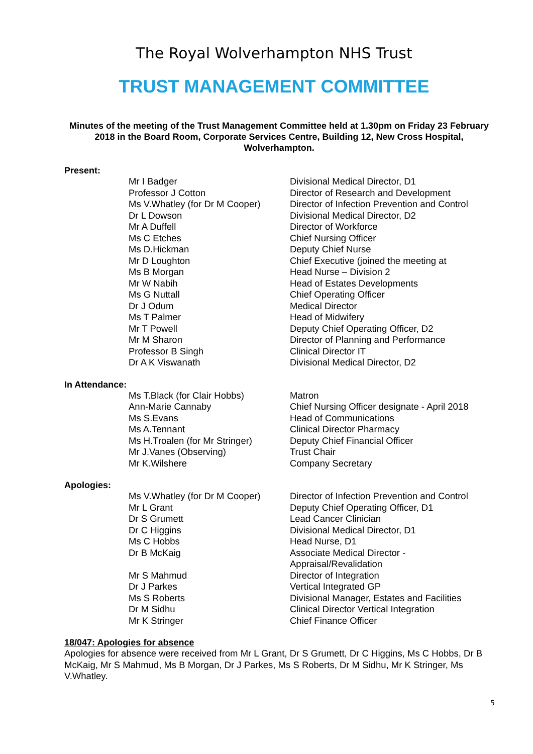The Royal Wolverhampton NHS Trust
TRUST MANAGEMENT COMMITTEE
Minutes of the meeting of the Trust Management Committee held at 1.30pm on Friday 23 February 2018 in the Board Room, Corporate Services Centre, Building 12, New Cross Hospital, Wolverhampton.
Present:
| Mr I Badger | Divisional Medical Director, D1 |
| Professor J Cotton | Director of Research and Development |
| Ms V.Whatley (for Dr M Cooper) | Director of Infection Prevention and Control |
| Dr L Dowson | Divisional Medical Director, D2 |
| Mr A Duffell | Director of Workforce |
| Ms C Etches | Chief Nursing Officer |
| Ms D.Hickman | Deputy Chief Nurse |
| Mr D Loughton | Chief Executive (joined the meeting at |
| Ms B Morgan | Head Nurse – Division 2 |
| Mr W Nabih | Head of Estates Developments |
| Ms G Nuttall | Chief Operating Officer |
| Dr J Odum | Medical Director |
| Ms T Palmer | Head of Midwifery |
| Mr T Powell | Deputy Chief Operating Officer, D2 |
| Mr M Sharon | Director of Planning and Performance |
| Professor B Singh | Clinical Director IT |
| Dr A K Viswanath | Divisional Medical Director, D2 |
In Attendance:
| Ms T.Black (for Clair Hobbs) | Matron |
| Ann-Marie Cannaby | Chief Nursing Officer designate - April 2018 |
| Ms S.Evans | Head of Communications |
| Ms A.Tennant | Clinical Director Pharmacy |
| Ms H.Troalen (for Mr Stringer) | Deputy Chief Financial Officer |
| Mr J.Vanes (Observing) | Trust Chair |
| Mr K.Wilshere | Company Secretary |
Apologies:
| Ms V.Whatley (for Dr M Cooper) | Director of Infection Prevention and Control |
| Mr L Grant | Deputy Chief Operating Officer, D1 |
| Dr S Grumett | Lead Cancer Clinician |
| Dr C Higgins | Divisional Medical Director, D1 |
| Ms C Hobbs | Head Nurse, D1 |
| Dr B McKaig | Associate Medical Director - Appraisal/Revalidation |
| Mr S Mahmud | Director of Integration |
| Dr J Parkes | Vertical Integrated GP |
| Ms S Roberts | Divisional Manager, Estates and Facilities |
| Dr M Sidhu | Clinical Director Vertical Integration |
| Mr K Stringer | Chief Finance Officer |
18/047: Apologies for absence
Apologies for absence were received from Mr L Grant, Dr S Grumett, Dr C Higgins, Ms C Hobbs, Dr B McKaig, Mr S Mahmud, Ms B Morgan, Dr J Parkes, Ms S Roberts, Dr M Sidhu, Mr K Stringer, Ms V.Whatley.
5